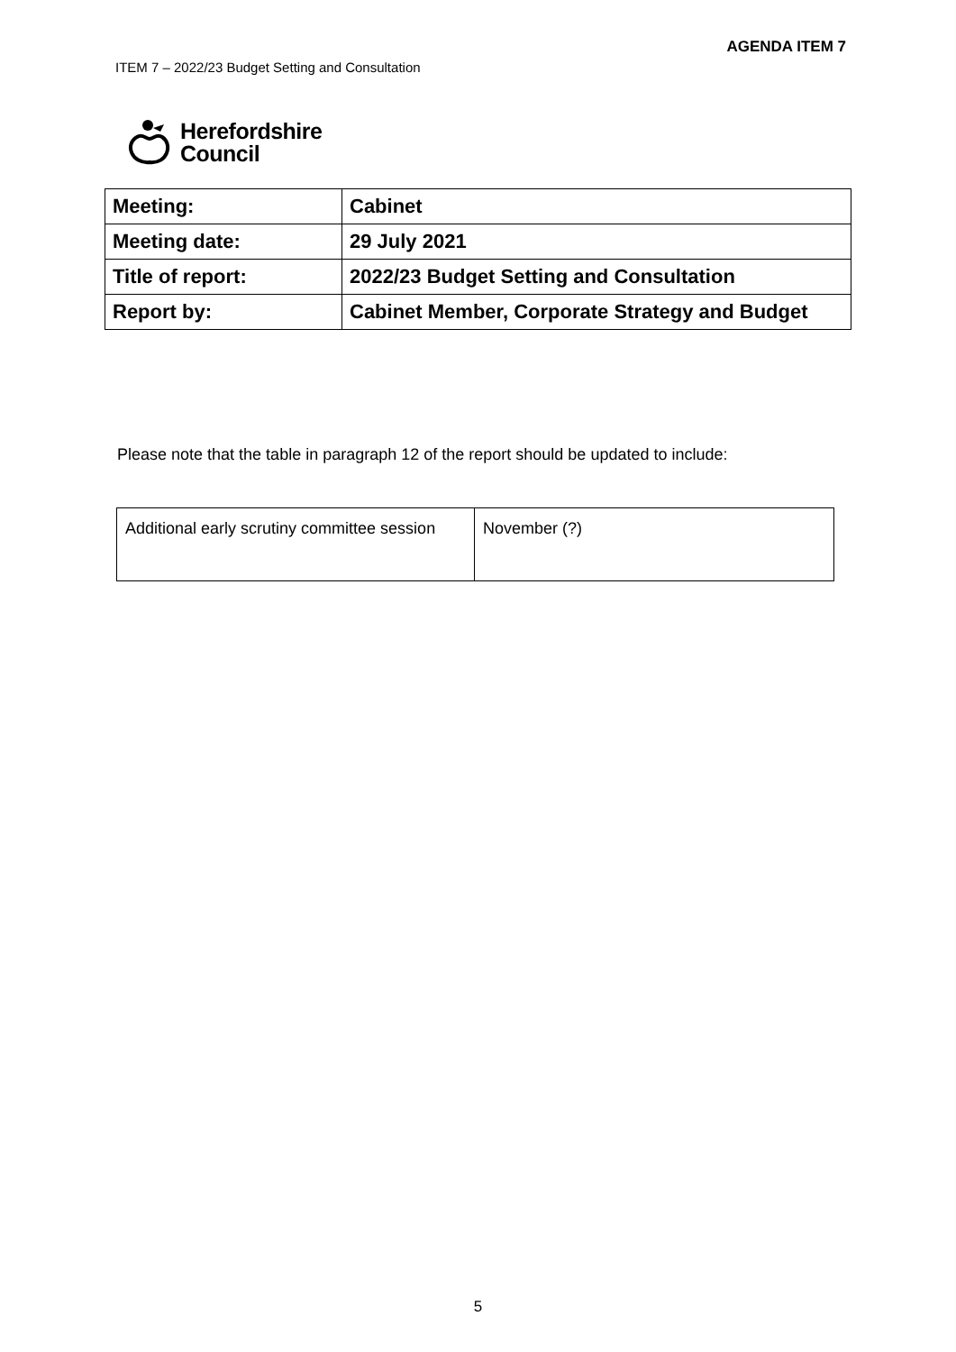AGENDA ITEM 7
ITEM 7 – 2022/23 Budget Setting and Consultation
Herefordshire
Council
| Meeting: | Cabinet |
| Meeting date: | 29 July 2021 |
| Title of report: | 2022/23 Budget Setting and Consultation |
| Report by: | Cabinet Member, Corporate Strategy and Budget |
Please note that the table in paragraph 12 of the report should be updated to include:
| Additional early scrutiny committee session | November (?) |
5